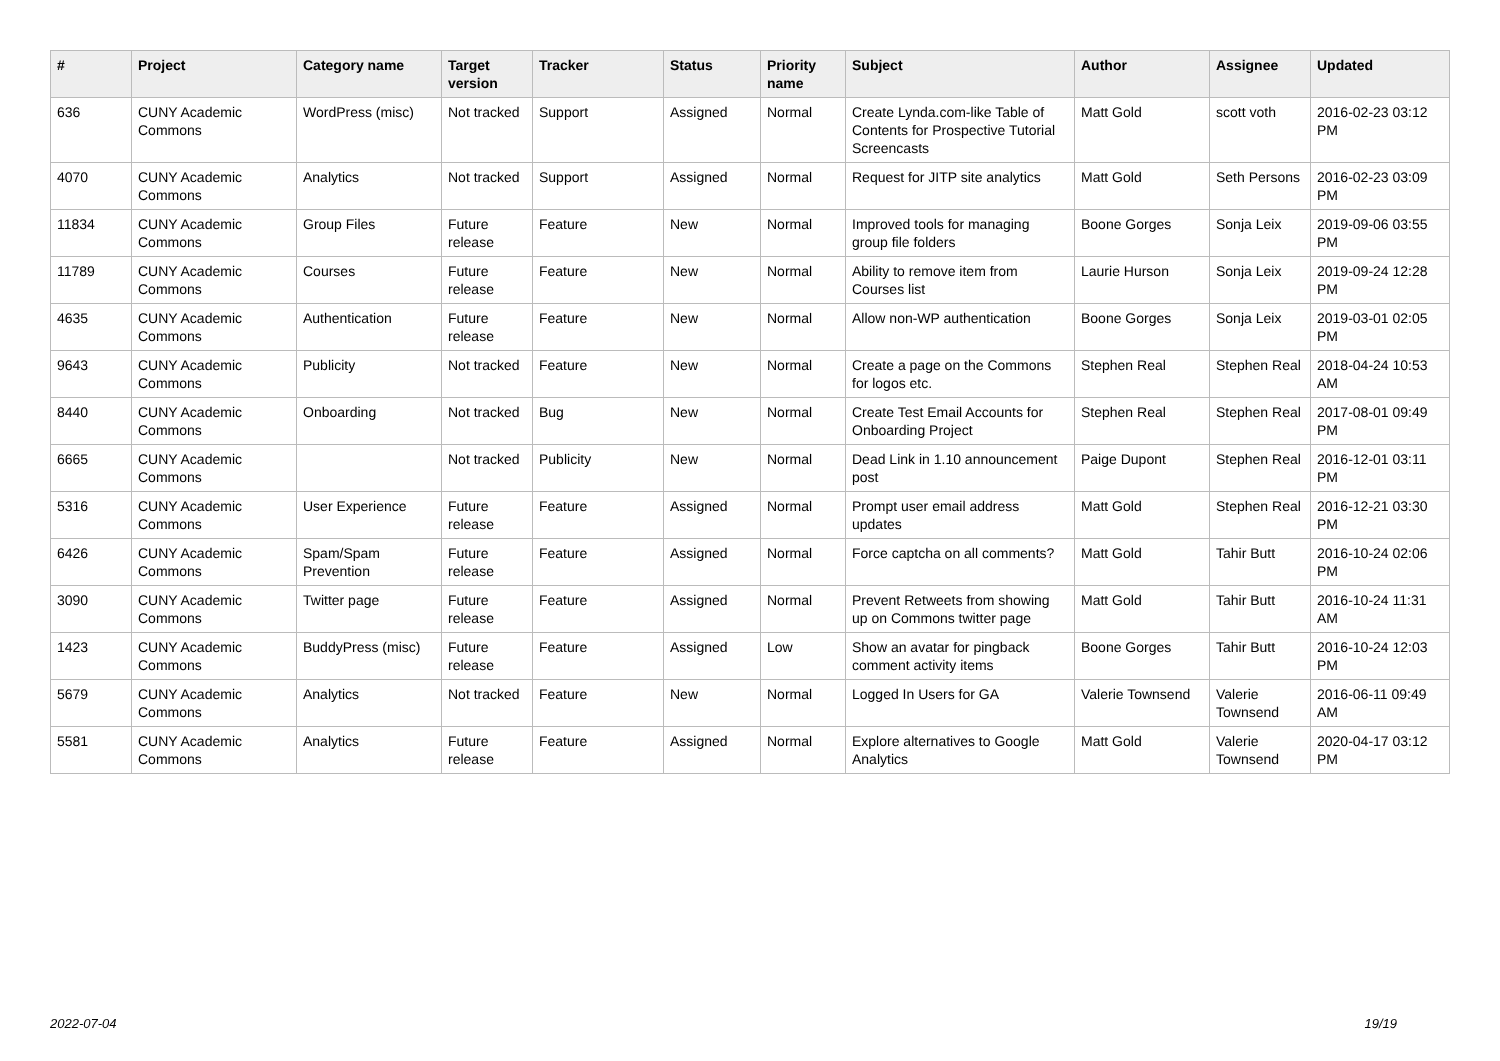| # | Project | Category name | Target version | Tracker | Status | Priority name | Subject | Author | Assignee | Updated |
| --- | --- | --- | --- | --- | --- | --- | --- | --- | --- | --- |
| 636 | CUNY Academic Commons | WordPress (misc) | Not tracked | Support | Assigned | Normal | Create Lynda.com-like Table of Contents for Prospective Tutorial Screencasts | Matt Gold | scott voth | 2016-02-23 03:12 PM |
| 4070 | CUNY Academic Commons | Analytics | Not tracked | Support | Assigned | Normal | Request for JITP site analytics | Matt Gold | Seth Persons | 2016-02-23 03:09 PM |
| 11834 | CUNY Academic Commons | Group Files | Future release | Feature | New | Normal | Improved tools for managing group file folders | Boone Gorges | Sonja Leix | 2019-09-06 03:55 PM |
| 11789 | CUNY Academic Commons | Courses | Future release | Feature | New | Normal | Ability to remove item from Courses list | Laurie Hurson | Sonja Leix | 2019-09-24 12:28 PM |
| 4635 | CUNY Academic Commons | Authentication | Future release | Feature | New | Normal | Allow non-WP authentication | Boone Gorges | Sonja Leix | 2019-03-01 02:05 PM |
| 9643 | CUNY Academic Commons | Publicity | Not tracked | Feature | New | Normal | Create a page on the Commons for logos etc. | Stephen Real | Stephen Real | 2018-04-24 10:53 AM |
| 8440 | CUNY Academic Commons | Onboarding | Not tracked | Bug | New | Normal | Create Test Email Accounts for Onboarding Project | Stephen Real | Stephen Real | 2017-08-01 09:49 PM |
| 6665 | CUNY Academic Commons | | Not tracked | Publicity | New | Normal | Dead Link in 1.10 announcement post | Paige Dupont | Stephen Real | 2016-12-01 03:11 PM |
| 5316 | CUNY Academic Commons | User Experience | Future release | Feature | Assigned | Normal | Prompt user email address updates | Matt Gold | Stephen Real | 2016-12-21 03:30 PM |
| 6426 | CUNY Academic Commons | Spam/Spam Prevention | Future release | Feature | Assigned | Normal | Force captcha on all comments? | Matt Gold | Tahir Butt | 2016-10-24 02:06 PM |
| 3090 | CUNY Academic Commons | Twitter page | Future release | Feature | Assigned | Normal | Prevent Retweets from showing up on Commons twitter page | Matt Gold | Tahir Butt | 2016-10-24 11:31 AM |
| 1423 | CUNY Academic Commons | BuddyPress (misc) | Future release | Feature | Assigned | Low | Show an avatar for pingback comment activity items | Boone Gorges | Tahir Butt | 2016-10-24 12:03 PM |
| 5679 | CUNY Academic Commons | Analytics | Not tracked | Feature | New | Normal | Logged In Users for GA | Valerie Townsend | Valerie Townsend | 2016-06-11 09:49 AM |
| 5581 | CUNY Academic Commons | Analytics | Future release | Feature | Assigned | Normal | Explore alternatives to Google Analytics | Matt Gold | Valerie Townsend | 2020-04-17 03:12 PM |
2022-07-04 19/19